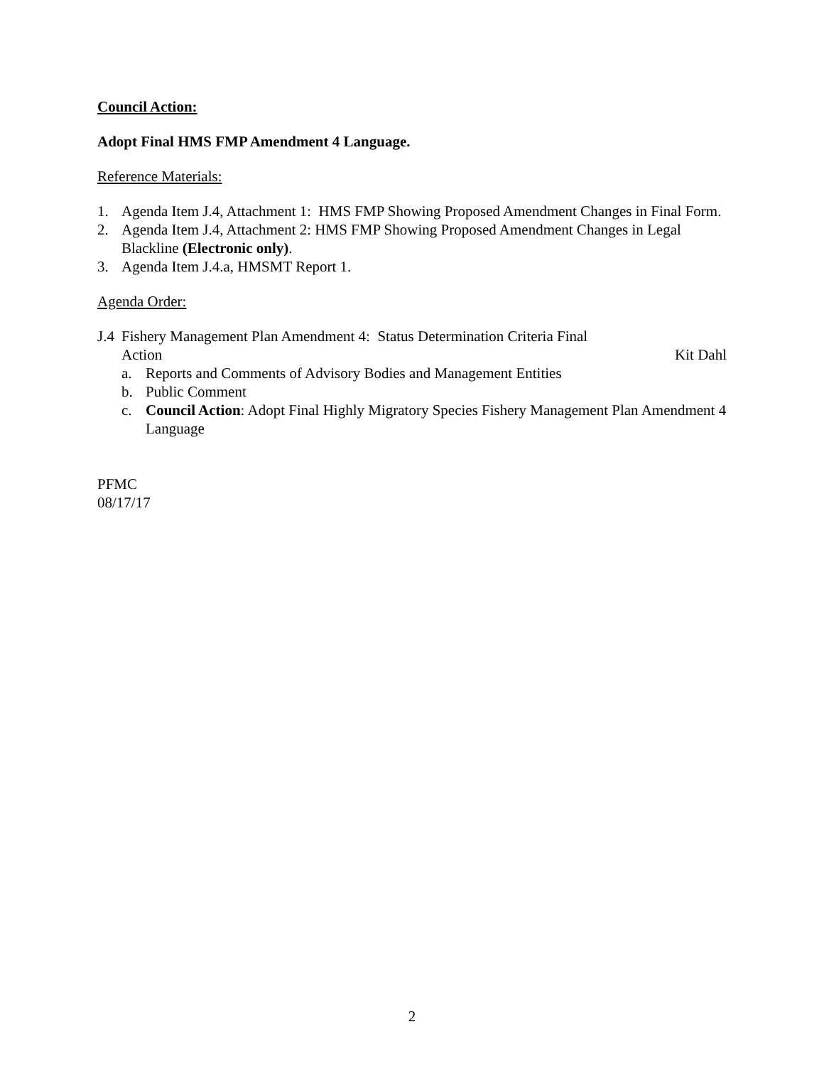Council Action:
Adopt Final HMS FMP Amendment 4 Language.
Reference Materials:
1. Agenda Item J.4, Attachment 1: HMS FMP Showing Proposed Amendment Changes in Final Form.
2. Agenda Item J.4, Attachment 2: HMS FMP Showing Proposed Amendment Changes in Legal Blackline (Electronic only).
3. Agenda Item J.4.a, HMSMT Report 1.
Agenda Order:
J.4 Fishery Management Plan Amendment 4: Status Determination Criteria Final
Action Kit Dahl
a. Reports and Comments of Advisory Bodies and Management Entities
b. Public Comment
c. Council Action: Adopt Final Highly Migratory Species Fishery Management Plan Amendment 4 Language
PFMC
08/17/17
2